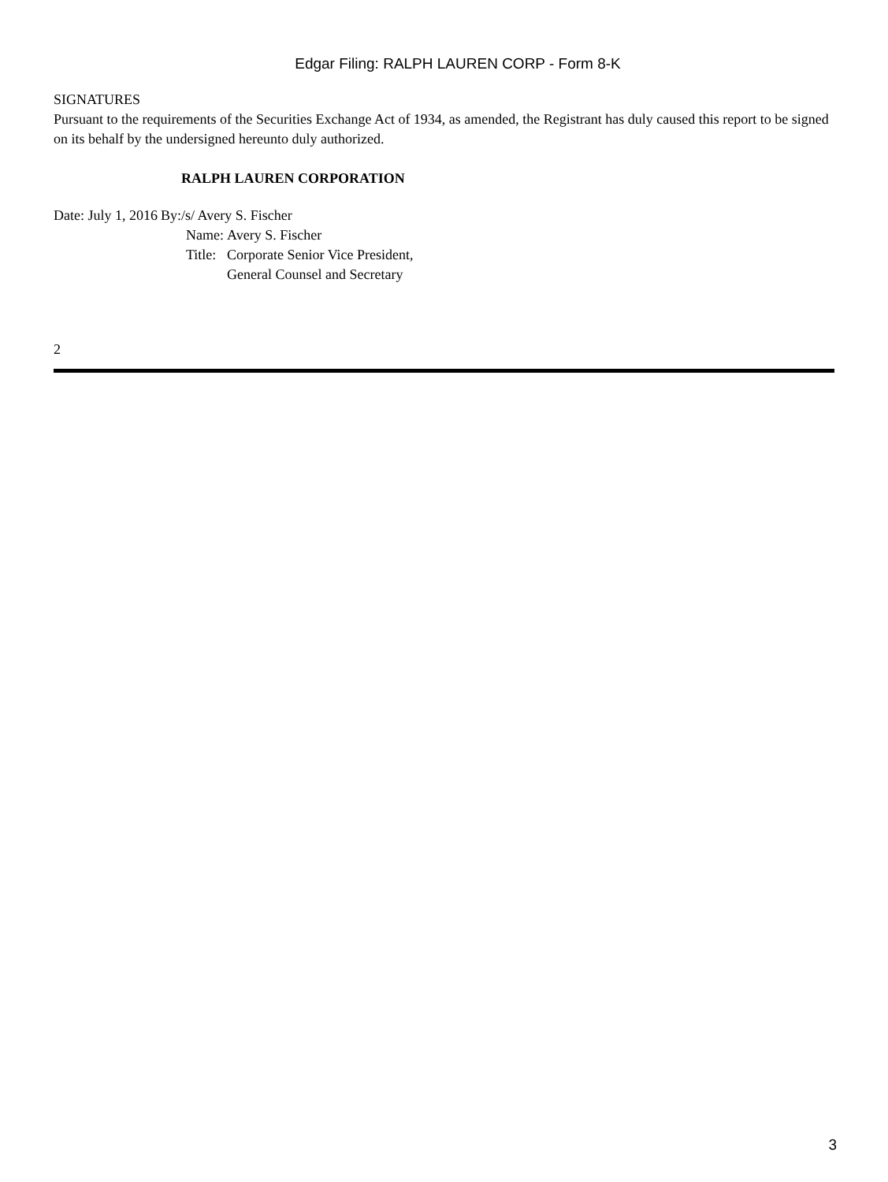Edgar Filing: RALPH LAUREN CORP - Form 8-K
SIGNATURES
Pursuant to the requirements of the Securities Exchange Act of 1934, as amended, the Registrant has duly caused this report to be signed on its behalf by the undersigned hereunto duly authorized.
RALPH LAUREN CORPORATION
| Date: July 1, 2016 | By:/s/ Avery S. Fischer | |
| | Name: | Avery S. Fischer |
| | Title: | Corporate Senior Vice President, General Counsel and Secretary |
2
3